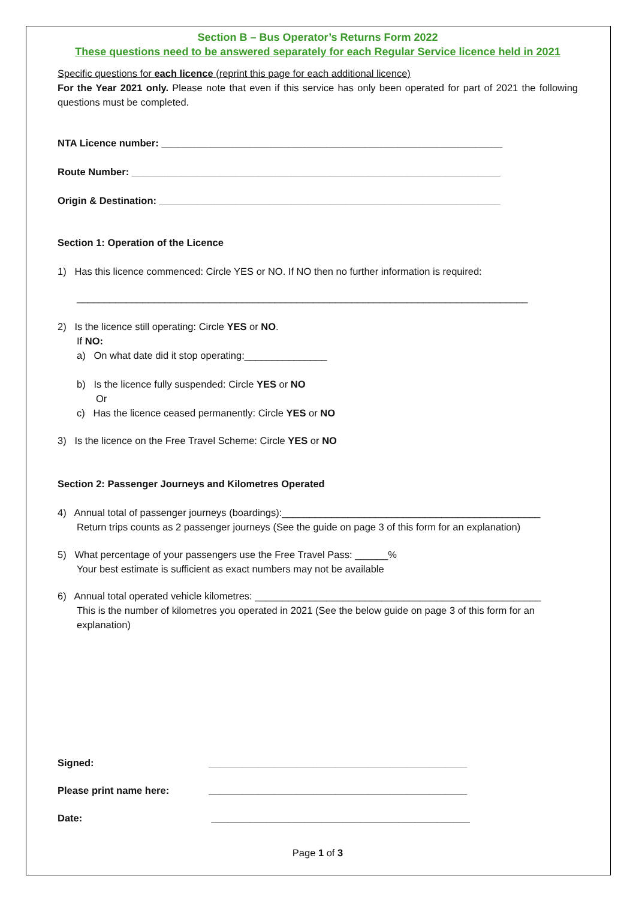Section B – Bus Operator’s Returns Form 2022
These questions need to be answered separately for each Regular Service licence held in 2021
Specific questions for each licence (reprint this page for each additional licence)
For the Year 2021 only. Please note that even if this service has only been operated for part of 2021 the following questions must be completed.
NTA Licence number: ______________________________________________________________
Route Number: ___________________________________________________________________
Origin & Destination: ______________________________________________________________
Section 1: Operation of the Licence
1) Has this licence commenced: Circle YES or NO. If NO then no further information is required:
__________________________________________________________________________________
2) Is the licence still operating: Circle YES or NO.
If NO:
a) On what date did it stop operating:_______________
b) Is the licence fully suspended: Circle YES or NO
Or
c) Has the licence ceased permanently: Circle YES or NO
3) Is the licence on the Free Travel Scheme: Circle YES or NO
Section 2: Passenger Journeys and Kilometres Operated
4) Annual total of passenger journeys (boardings):_______________________________________________
Return trips counts as 2 passenger journeys (See the guide on page 3 of this form for an explanation)
5) What percentage of your passengers use the Free Travel Pass: ______%
Your best estimate is sufficient as exact numbers may not be available
6) Annual total operated vehicle kilometres: ____________________________________________________
This is the number of kilometres you operated in 2021 (See the below guide on page 3 of this form for an explanation)
Signed: _______________________________________________ Please print name here: _______________________________________________ Date: _______________________________________________
Page 1 of 3